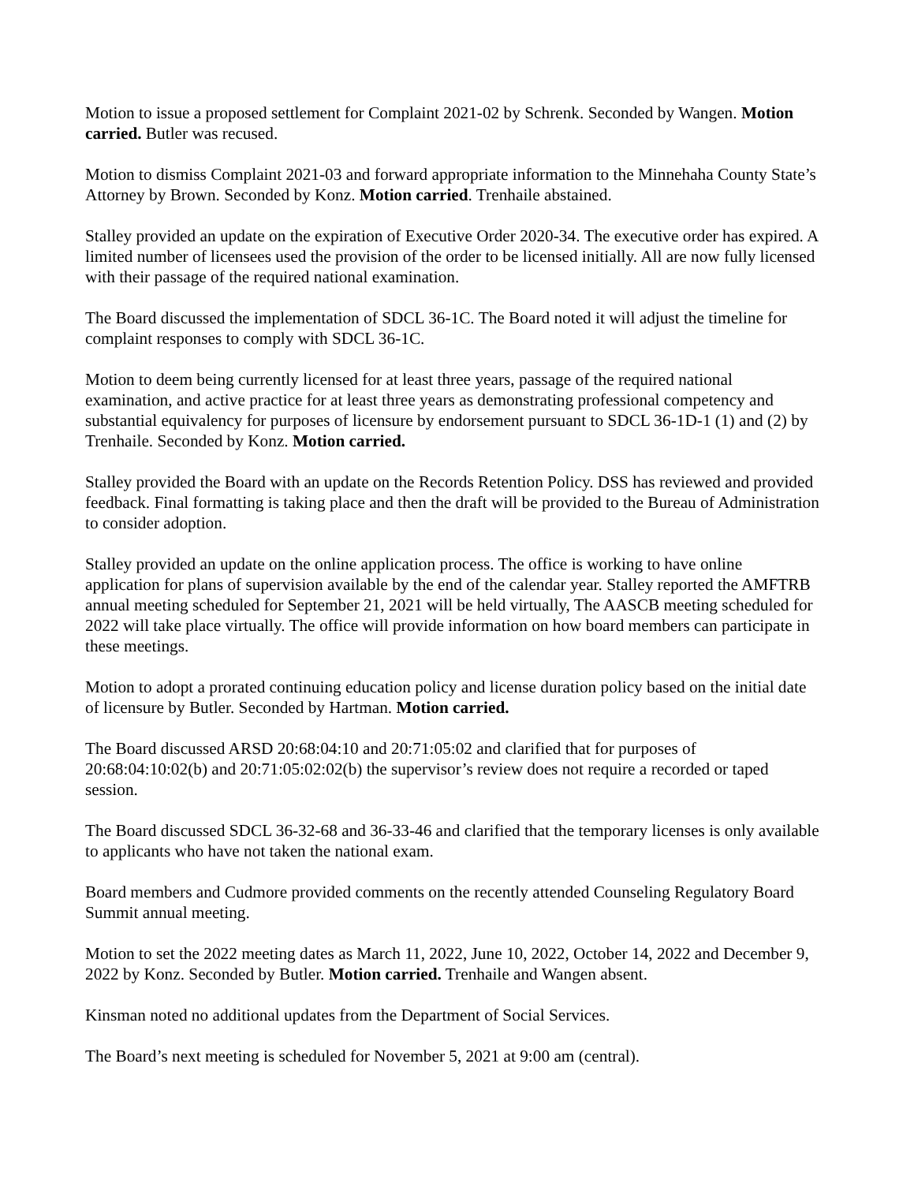Motion to issue a proposed settlement for Complaint 2021-02 by Schrenk. Seconded by Wangen. Motion carried. Butler was recused.
Motion to dismiss Complaint 2021-03 and forward appropriate information to the Minnehaha County State’s Attorney by Brown. Seconded by Konz. Motion carried. Trenhaile abstained.
Stalley provided an update on the expiration of Executive Order 2020-34. The executive order has expired. A limited number of licensees used the provision of the order to be licensed initially. All are now fully licensed with their passage of the required national examination.
The Board discussed the implementation of SDCL 36-1C. The Board noted it will adjust the timeline for complaint responses to comply with SDCL 36-1C.
Motion to deem being currently licensed for at least three years, passage of the required national examination, and active practice for at least three years as demonstrating professional competency and substantial equivalency for purposes of licensure by endorsement pursuant to SDCL 36-1D-1 (1) and (2) by Trenhaile. Seconded by Konz. Motion carried.
Stalley provided the Board with an update on the Records Retention Policy. DSS has reviewed and provided feedback. Final formatting is taking place and then the draft will be provided to the Bureau of Administration to consider adoption.
Stalley provided an update on the online application process. The office is working to have online application for plans of supervision available by the end of the calendar year. Stalley reported the AMFTRB annual meeting scheduled for September 21, 2021 will be held virtually, The AASCB meeting scheduled for 2022 will take place virtually. The office will provide information on how board members can participate in these meetings.
Motion to adopt a prorated continuing education policy and license duration policy based on the initial date of licensure by Butler. Seconded by Hartman. Motion carried.
The Board discussed ARSD 20:68:04:10 and 20:71:05:02 and clarified that for purposes of 20:68:04:10:02(b) and 20:71:05:02:02(b) the supervisor’s review does not require a recorded or taped session.
The Board discussed SDCL 36-32-68 and 36-33-46 and clarified that the temporary licenses is only available to applicants who have not taken the national exam.
Board members and Cudmore provided comments on the recently attended Counseling Regulatory Board Summit annual meeting.
Motion to set the 2022 meeting dates as March 11, 2022, June 10, 2022, October 14, 2022 and December 9, 2022 by Konz. Seconded by Butler. Motion carried. Trenhaile and Wangen absent.
Kinsman noted no additional updates from the Department of Social Services.
The Board’s next meeting is scheduled for November 5, 2021 at 9:00 am (central).